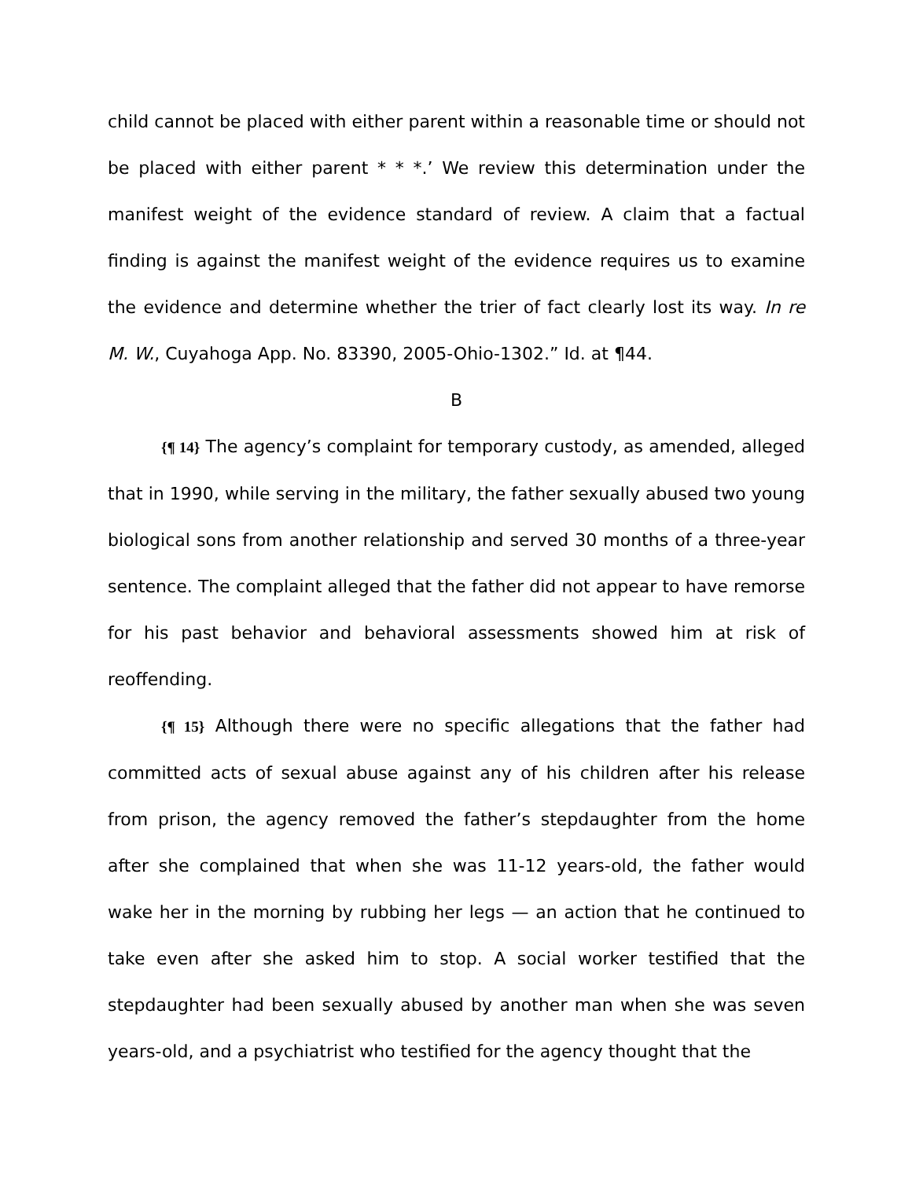child cannot be placed with either parent within a reasonable time or should not be placed with either parent * * *.’ We review this determination under the manifest weight of the evidence standard of review. A claim that a factual finding is against the manifest weight of the evidence requires us to examine the evidence and determine whether the trier of fact clearly lost its way. In re M. W., Cuyahoga App. No. 83390, 2005-Ohio-1302.” Id. at ¶44.
B
{¶ 14} The agency’s complaint for temporary custody, as amended, alleged that in 1990, while serving in the military, the father sexually abused two young biological sons from another relationship and served 30 months of a three-year sentence. The complaint alleged that the father did not appear to have remorse for his past behavior and behavioral assessments showed him at risk of reoffending.
{¶ 15} Although there were no specific allegations that the father had committed acts of sexual abuse against any of his children after his release from prison, the agency removed the father’s stepdaughter from the home after she complained that when she was 11-12 years-old, the father would wake her in the morning by rubbing her legs — an action that he continued to take even after she asked him to stop. A social worker testified that the stepdaughter had been sexually abused by another man when she was seven years-old, and a psychiatrist who testified for the agency thought that the